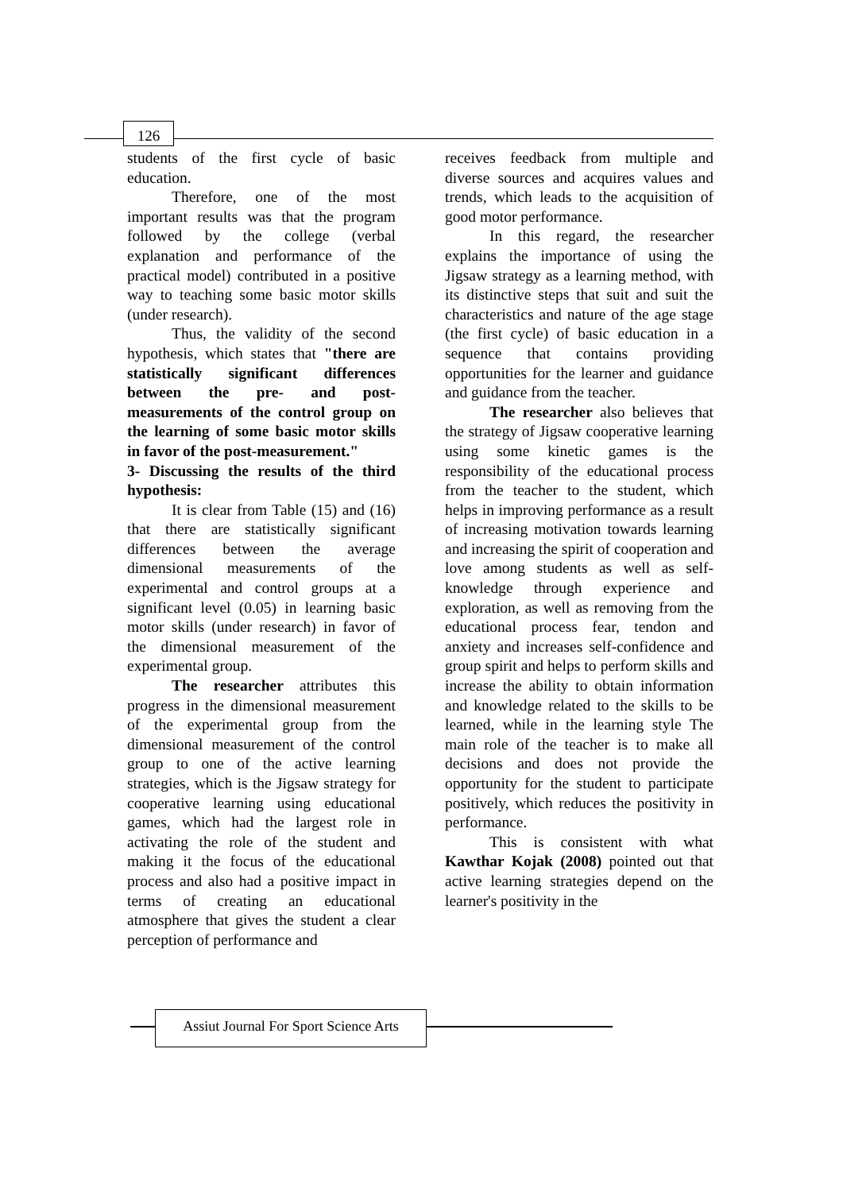126
students of the first cycle of basic education.
Therefore, one of the most important results was that the program followed by the college (verbal explanation and performance of the practical model) contributed in a positive way to teaching some basic motor skills (under research).
Thus, the validity of the second hypothesis, which states that "there are statistically significant differences between the pre- and post-measurements of the control group on the learning of some basic motor skills in favor of the post-measurement."
3- Discussing the results of the third hypothesis:
It is clear from Table (15) and (16) that there are statistically significant differences between the average dimensional measurements of the experimental and control groups at a significant level (0.05) in learning basic motor skills (under research) in favor of the dimensional measurement of the experimental group.
The researcher attributes this progress in the dimensional measurement of the experimental group from the dimensional measurement of the control group to one of the active learning strategies, which is the Jigsaw strategy for cooperative learning using educational games, which had the largest role in activating the role of the student and making it the focus of the educational process and also had a positive impact in terms of creating an educational atmosphere that gives the student a clear perception of performance and
receives feedback from multiple and diverse sources and acquires values and trends, which leads to the acquisition of good motor performance.
In this regard, the researcher explains the importance of using the Jigsaw strategy as a learning method, with its distinctive steps that suit and suit the characteristics and nature of the age stage (the first cycle) of basic education in a sequence that contains providing opportunities for the learner and guidance and guidance from the teacher.
The researcher also believes that the strategy of Jigsaw cooperative learning using some kinetic games is the responsibility of the educational process from the teacher to the student, which helps in improving performance as a result of increasing motivation towards learning and increasing the spirit of cooperation and love among students as well as self-knowledge through experience and exploration, as well as removing from the educational process fear, tendon and anxiety and increases self-confidence and group spirit and helps to perform skills and increase the ability to obtain information and knowledge related to the skills to be learned, while in the learning style The main role of the teacher is to make all decisions and does not provide the opportunity for the student to participate positively, which reduces the positivity in performance.
This is consistent with what Kawthar Kojak (2008) pointed out that active learning strategies depend on the learner's positivity in the
Assiut Journal For Sport Science Arts